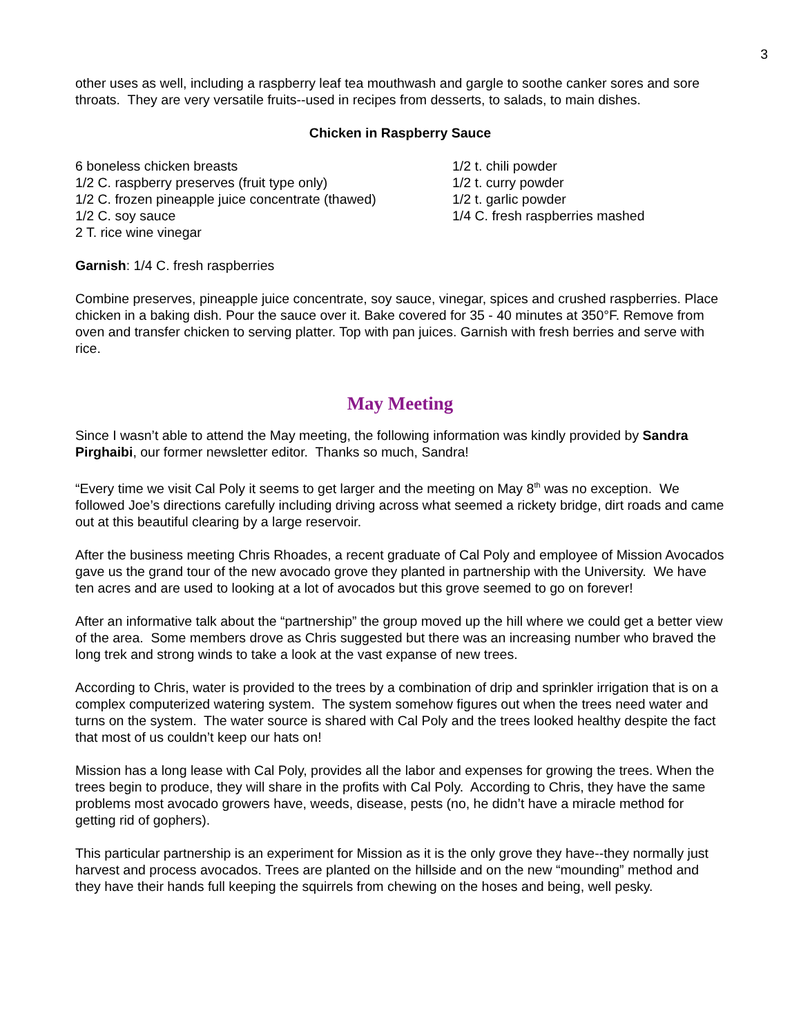3
other uses as well, including a raspberry leaf tea mouthwash and gargle to soothe canker sores and sore throats. They are very versatile fruits--used in recipes from desserts, to salads, to main dishes.
Chicken in Raspberry Sauce
6 boneless chicken breasts
1/2 C. raspberry preserves (fruit type only)
1/2 C. frozen pineapple juice concentrate (thawed)
1/2 C. soy sauce
2 T. rice wine vinegar
1/2 t. chili powder
1/2 t. curry powder
1/2 t. garlic powder
1/4 C. fresh raspberries mashed
Garnish: 1/4 C. fresh raspberries
Combine preserves, pineapple juice concentrate, soy sauce, vinegar, spices and crushed raspberries. Place chicken in a baking dish. Pour the sauce over it. Bake covered for 35 - 40 minutes at 350°F. Remove from oven and transfer chicken to serving platter. Top with pan juices. Garnish with fresh berries and serve with rice.
May Meeting
Since I wasn’t able to attend the May meeting, the following information was kindly provided by Sandra Pirghaibi, our former newsletter editor. Thanks so much, Sandra!
“Every time we visit Cal Poly it seems to get larger and the meeting on May 8<sup>th</sup> was no exception. We followed Joe’s directions carefully including driving across what seemed a rickety bridge, dirt roads and came out at this beautiful clearing by a large reservoir.
After the business meeting Chris Rhoades, a recent graduate of Cal Poly and employee of Mission Avocados gave us the grand tour of the new avocado grove they planted in partnership with the University. We have ten acres and are used to looking at a lot of avocados but this grove seemed to go on forever!
After an informative talk about the “partnership” the group moved up the hill where we could get a better view of the area. Some members drove as Chris suggested but there was an increasing number who braved the long trek and strong winds to take a look at the vast expanse of new trees.
According to Chris, water is provided to the trees by a combination of drip and sprinkler irrigation that is on a complex computerized watering system. The system somehow figures out when the trees need water and turns on the system. The water source is shared with Cal Poly and the trees looked healthy despite the fact that most of us couldn’t keep our hats on!
Mission has a long lease with Cal Poly, provides all the labor and expenses for growing the trees. When the trees begin to produce, they will share in the profits with Cal Poly. According to Chris, they have the same problems most avocado growers have, weeds, disease, pests (no, he didn’t have a miracle method for getting rid of gophers).
This particular partnership is an experiment for Mission as it is the only grove they have--they normally just harvest and process avocados. Trees are planted on the hillside and on the new “mounding” method and they have their hands full keeping the squirrels from chewing on the hoses and being, well pesky.